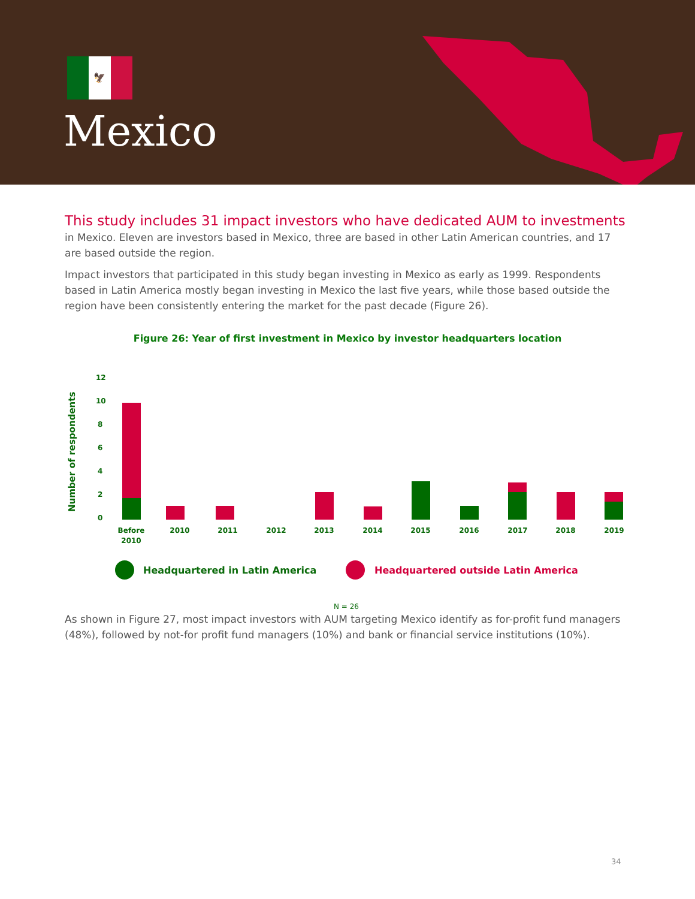🦅
Mexico
This study includes 31 impact investors who have dedicated AUM to investments
in Mexico. Eleven are investors based in Mexico, three are based in other Latin American countries, and 17 are based outside the region.
Impact investors that participated in this study began investing in Mexico as early as 1999. Respondents based in Latin America mostly began investing in Mexico the last five years, while those based outside the region have been consistently entering the market for the past decade (Figure 26).
Figure 26: Year of first investment in Mexico by investor headquarters location
Number of respondents
12
10
8
6
4
2
0
Before
2010
2010
2011
2012
2013
2014
2015
2016
2017
2018
2019
Headquartered in Latin America
Headquartered outside Latin America
N = 26
As shown in Figure 27, most impact investors with AUM targeting Mexico identify as for-profit fund managers (48%), followed by not-for profit fund managers (10%) and bank or financial service institutions (10%).
34